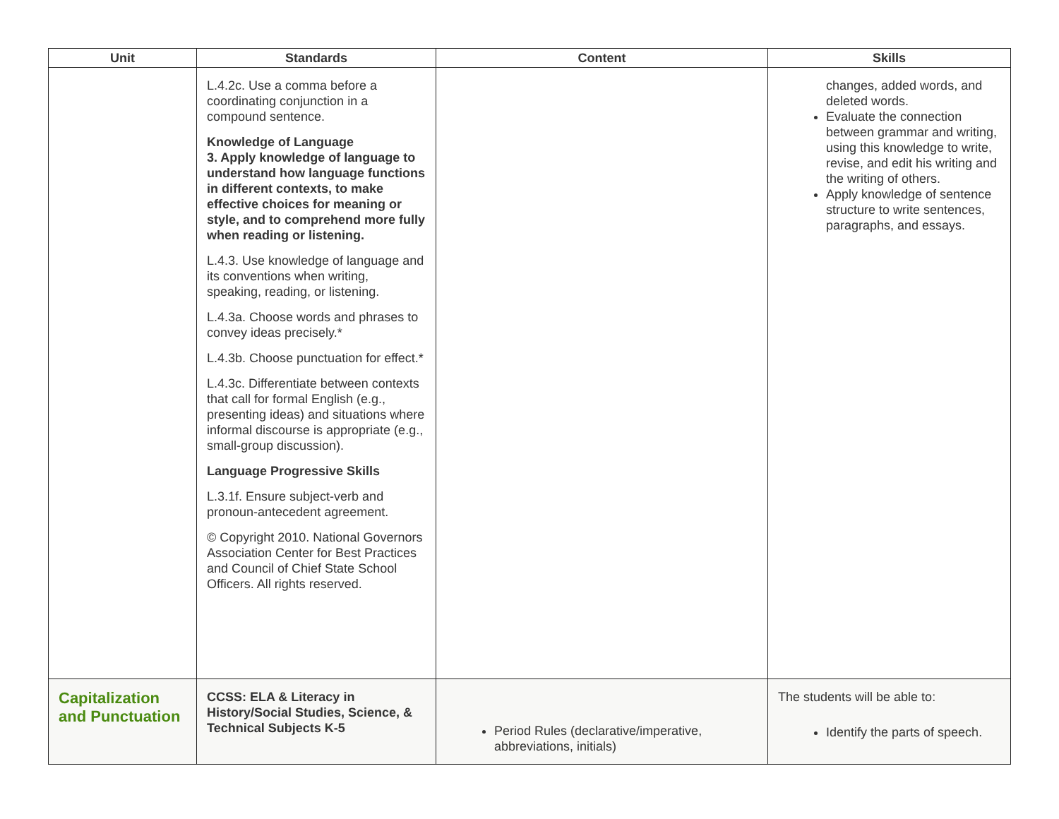| Unit | Standards | Content | Skills |
| --- | --- | --- | --- |
| | L.4.2c. Use a comma before a coordinating conjunction in a compound sentence. Knowledge of Language 3. Apply knowledge of language to understand how language functions in different contexts, to make effective choices for meaning or style, and to comprehend more fully when reading or listening. L.4.3. Use knowledge of language and its conventions when writing, speaking, reading, or listening. L.4.3a. Choose words and phrases to convey ideas precisely.* L.4.3b. Choose punctuation for effect.* L.4.3c. Differentiate between contexts that call for formal English (e.g., presenting ideas) and situations where informal discourse is appropriate (e.g., small-group discussion). Language Progressive Skills L.3.1f. Ensure subject-verb and pronoun-antecedent agreement. © Copyright 2010. National Governors Association Center for Best Practices and Council of Chief State School Officers. All rights reserved. | | changes, added words, and deleted words. Evaluate the connection between grammar and writing, using this knowledge to write, revise, and edit his writing and the writing of others. Apply knowledge of sentence structure to write sentences, paragraphs, and essays. |
| Capitalization and Punctuation | CCSS: ELA & Literacy in History/Social Studies, Science, & Technical Subjects K-5 | Period Rules (declarative/imperative, abbreviations, initials) | The students will be able to: Identify the parts of speech. |